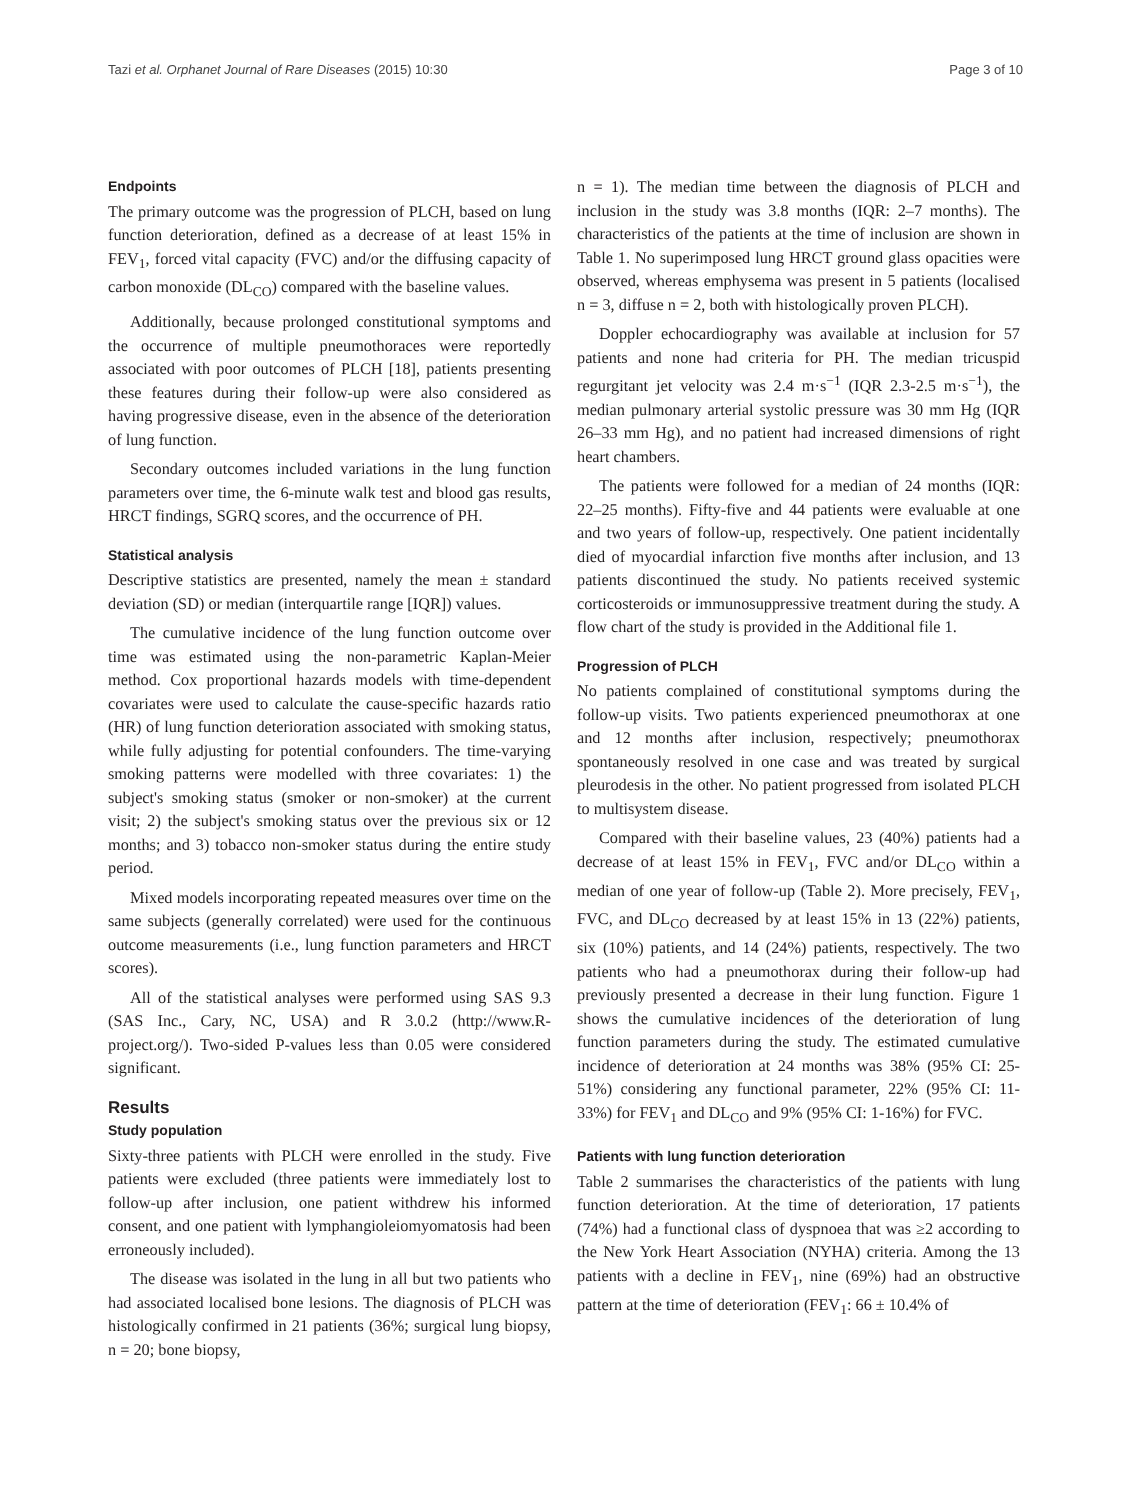Tazi et al. Orphanet Journal of Rare Diseases (2015) 10:30 Page 3 of 10
Endpoints
The primary outcome was the progression of PLCH, based on lung function deterioration, defined as a decrease of at least 15% in FEV<sub>1</sub>, forced vital capacity (FVC) and/or the diffusing capacity of carbon monoxide (DL<sub>CO</sub>) compared with the baseline values.
Additionally, because prolonged constitutional symptoms and the occurrence of multiple pneumothoraces were reportedly associated with poor outcomes of PLCH [18], patients presenting these features during their follow-up were also considered as having progressive disease, even in the absence of the deterioration of lung function.
Secondary outcomes included variations in the lung function parameters over time, the 6-minute walk test and blood gas results, HRCT findings, SGRQ scores, and the occurrence of PH.
Statistical analysis
Descriptive statistics are presented, namely the mean ± standard deviation (SD) or median (interquartile range [IQR]) values.
The cumulative incidence of the lung function outcome over time was estimated using the non-parametric Kaplan-Meier method. Cox proportional hazards models with time-dependent covariates were used to calculate the cause-specific hazards ratio (HR) of lung function deterioration associated with smoking status, while fully adjusting for potential confounders. The time-varying smoking patterns were modelled with three covariates: 1) the subject's smoking status (smoker or non-smoker) at the current visit; 2) the subject's smoking status over the previous six or 12 months; and 3) tobacco non-smoker status during the entire study period.
Mixed models incorporating repeated measures over time on the same subjects (generally correlated) were used for the continuous outcome measurements (i.e., lung function parameters and HRCT scores).
All of the statistical analyses were performed using SAS 9.3 (SAS Inc., Cary, NC, USA) and R 3.0.2 (http://www.R-project.org/). Two-sided P-values less than 0.05 were considered significant.
Results
Study population
Sixty-three patients with PLCH were enrolled in the study. Five patients were excluded (three patients were immediately lost to follow-up after inclusion, one patient withdrew his informed consent, and one patient with lymphangioleiomyomatosis had been erroneously included).
The disease was isolated in the lung in all but two patients who had associated localised bone lesions. The diagnosis of PLCH was histologically confirmed in 21 patients (36%; surgical lung biopsy, n = 20; bone biopsy,
n = 1). The median time between the diagnosis of PLCH and inclusion in the study was 3.8 months (IQR: 2–7 months). The characteristics of the patients at the time of inclusion are shown in Table 1. No superimposed lung HRCT ground glass opacities were observed, whereas emphysema was present in 5 patients (localised n = 3, diffuse n = 2, both with histologically proven PLCH).
Doppler echocardiography was available at inclusion for 57 patients and none had criteria for PH. The median tricuspid regurgitant jet velocity was 2.4 m·s<sup>−1</sup> (IQR 2.3-2.5 m·s<sup>−1</sup>), the median pulmonary arterial systolic pressure was 30 mm Hg (IQR 26–33 mm Hg), and no patient had increased dimensions of right heart chambers.
The patients were followed for a median of 24 months (IQR: 22–25 months). Fifty-five and 44 patients were evaluable at one and two years of follow-up, respectively. One patient incidentally died of myocardial infarction five months after inclusion, and 13 patients discontinued the study. No patients received systemic corticosteroids or immunosuppressive treatment during the study. A flow chart of the study is provided in the Additional file 1.
Progression of PLCH
No patients complained of constitutional symptoms during the follow-up visits. Two patients experienced pneumothorax at one and 12 months after inclusion, respectively; pneumothorax spontaneously resolved in one case and was treated by surgical pleurodesis in the other. No patient progressed from isolated PLCH to multisystem disease.
Compared with their baseline values, 23 (40%) patients had a decrease of at least 15% in FEV<sub>1</sub>, FVC and/or DL<sub>CO</sub> within a median of one year of follow-up (Table 2). More precisely, FEV<sub>1</sub>, FVC, and DL<sub>CO</sub> decreased by at least 15% in 13 (22%) patients, six (10%) patients, and 14 (24%) patients, respectively. The two patients who had a pneumothorax during their follow-up had previously presented a decrease in their lung function. Figure 1 shows the cumulative incidences of the deterioration of lung function parameters during the study. The estimated cumulative incidence of deterioration at 24 months was 38% (95% CI: 25-51%) considering any functional parameter, 22% (95% CI: 11-33%) for FEV<sub>1</sub> and DL<sub>CO</sub> and 9% (95% CI: 1-16%) for FVC.
Patients with lung function deterioration
Table 2 summarises the characteristics of the patients with lung function deterioration. At the time of deterioration, 17 patients (74%) had a functional class of dyspnoea that was ≥2 according to the New York Heart Association (NYHA) criteria. Among the 13 patients with a decline in FEV<sub>1</sub>, nine (69%) had an obstructive pattern at the time of deterioration (FEV<sub>1</sub>: 66 ± 10.4% of